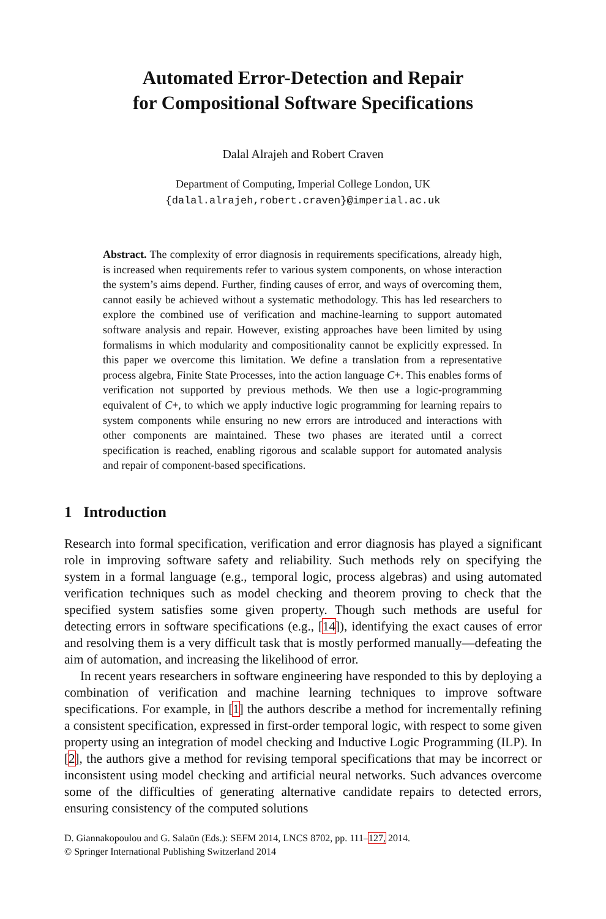Automated Error-Detection and Repair
for Compositional Software Specifications
Dalal Alrajeh and Robert Craven
Department of Computing, Imperial College London, UK
{dalal.alrajeh,robert.craven}@imperial.ac.uk
Abstract. The complexity of error diagnosis in requirements specifications, already high, is increased when requirements refer to various system components, on whose interaction the system’s aims depend. Further, finding causes of error, and ways of overcoming them, cannot easily be achieved without a systematic methodology. This has led researchers to explore the combined use of verification and machine-learning to support automated software analysis and repair. However, existing approaches have been limited by using formalisms in which modularity and compositionality cannot be explicitly expressed. In this paper we overcome this limitation. We define a translation from a representative process algebra, Finite State Processes, into the action language C+. This enables forms of verification not supported by previous methods. We then use a logic-programming equivalent of C+, to which we apply inductive logic programming for learning repairs to system components while ensuring no new errors are introduced and interactions with other components are maintained. These two phases are iterated until a correct specification is reached, enabling rigorous and scalable support for automated analysis and repair of component-based specifications.
1 Introduction
Research into formal specification, verification and error diagnosis has played a significant role in improving software safety and reliability. Such methods rely on specifying the system in a formal language (e.g., temporal logic, process algebras) and using automated verification techniques such as model checking and theorem proving to check that the specified system satisfies some given property. Though such methods are useful for detecting errors in software specifications (e.g., [14]), identifying the exact causes of error and resolving them is a very difficult task that is mostly performed manually—defeating the aim of automation, and increasing the likelihood of error.
In recent years researchers in software engineering have responded to this by deploying a combination of verification and machine learning techniques to improve software specifications. For example, in [1] the authors describe a method for incrementally refining a consistent specification, expressed in first-order temporal logic, with respect to some given property using an integration of model checking and Inductive Logic Programming (ILP). In [2], the authors give a method for revising temporal specifications that may be incorrect or inconsistent using model checking and artificial neural networks. Such advances overcome some of the difficulties of generating alternative candidate repairs to detected errors, ensuring consistency of the computed solutions
D. Giannakopoulou and G. Salaün (Eds.): SEFM 2014, LNCS 8702, pp. 111–127, 2014.
© Springer International Publishing Switzerland 2014